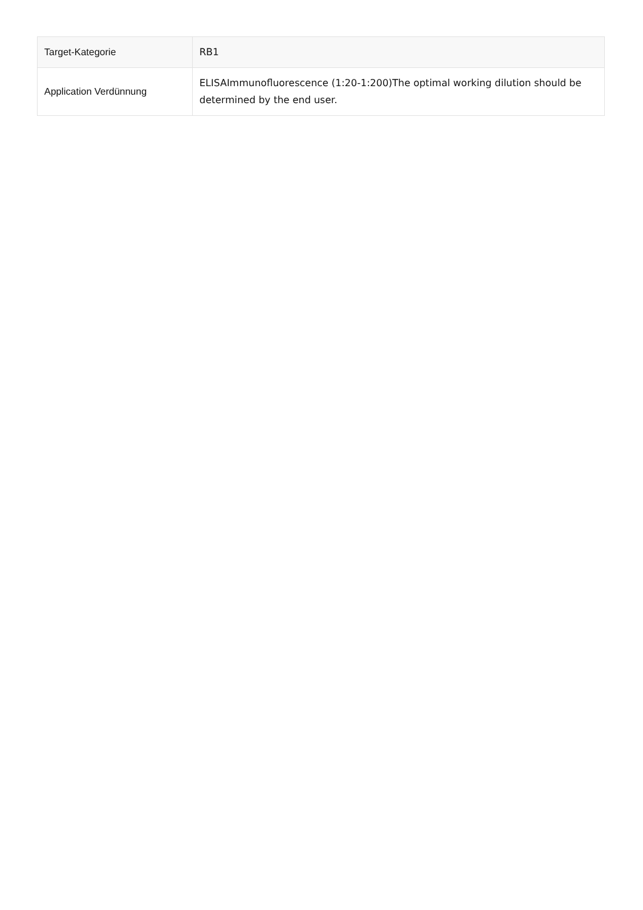| Target-Kategorie | RB1 |
| Application Verdünnung | ELISAImmunofluorescence (1:20-1:200)The optimal working dilution should be determined by the end user. |